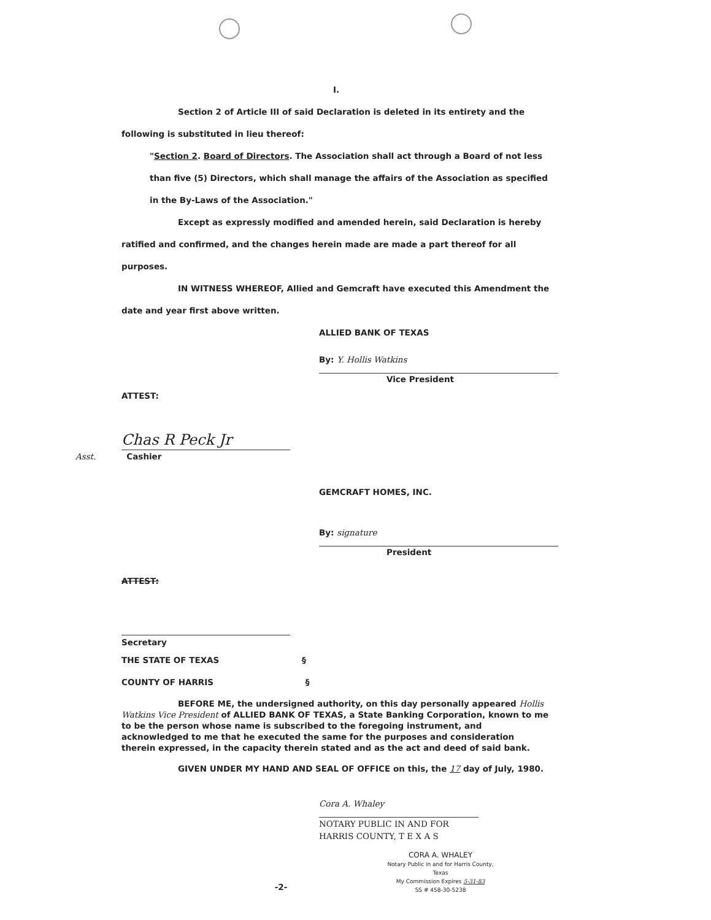I.
Section 2 of Article III of said Declaration is deleted in its entirety and the following is substituted in lieu thereof:
"Section 2. Board of Directors. The Association shall act through a Board of not less than five (5) Directors, which shall manage the affairs of the Association as specified in the By-Laws of the Association."
Except as expressly modified and amended herein, said Declaration is hereby ratified and confirmed, and the changes herein made are made a part thereof for all purposes.
IN WITNESS WHEREOF, Allied and Gemcraft have executed this Amendment the date and year first above written.
ALLIED BANK OF TEXAS
By: Y. Hollis Watkins
Vice President
ATTEST:
Chas R Peck Jr
Asst. Cashier
GEMCRAFT HOMES, INC.
By: signature
President
ATTEST:
Secretary
THE STATE OF TEXAS §
COUNTY OF HARRIS §
BEFORE ME, the undersigned authority, on this day personally appeared Hollis Watkins Vice President of ALLIED BANK OF TEXAS, a State Banking Corporation, known to me to be the person whose name is subscribed to the foregoing instrument, and acknowledged to me that he executed the same for the purposes and consideration therein expressed, in the capacity therein stated and as the act and deed of said bank.
GIVEN UNDER MY HAND AND SEAL OF OFFICE on this, the 17 day of July, 1980.
Cora A. Whaley
NOTARY PUBLIC IN AND FOR
HARRIS COUNTY, T E X A S
CORA A. WHALEY
Notary Public in and for Harris County, Texas
My Commission Expires 5-31-83
SS # 458-30-5238
-2-